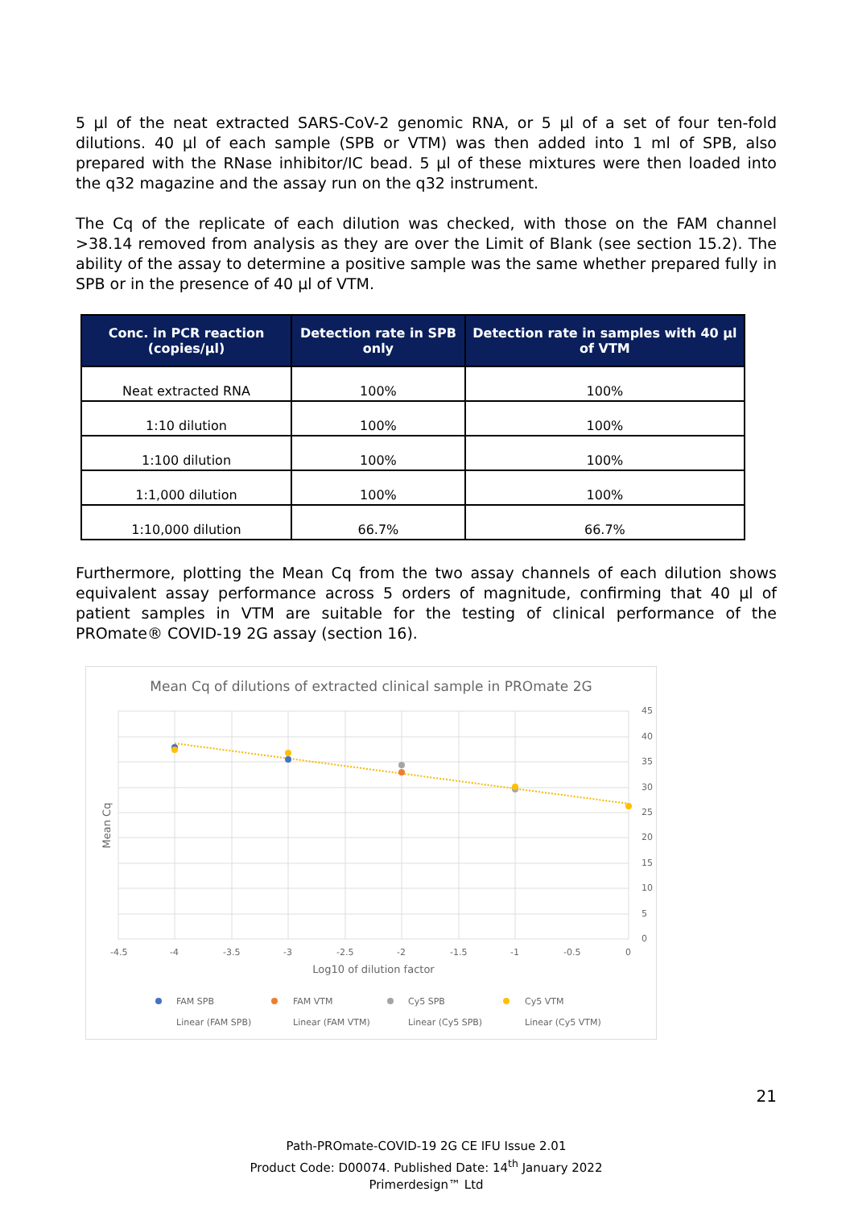5 µl of the neat extracted SARS-CoV-2 genomic RNA, or 5 µl of a set of four ten-fold dilutions. 40 µl of each sample (SPB or VTM) was then added into 1 ml of SPB, also prepared with the RNase inhibitor/IC bead. 5 µl of these mixtures were then loaded into the q32 magazine and the assay run on the q32 instrument.
The Cq of the replicate of each dilution was checked, with those on the FAM channel >38.14 removed from analysis as they are over the Limit of Blank (see section 15.2). The ability of the assay to determine a positive sample was the same whether prepared fully in SPB or in the presence of 40 µl of VTM.
| Conc. in PCR reaction (copies/µl) | Detection rate in SPB only | Detection rate in samples with 40 µl of VTM |
| --- | --- | --- |
| Neat extracted RNA | 100% | 100% |
| 1:10 dilution | 100% | 100% |
| 1:100 dilution | 100% | 100% |
| 1:1,000 dilution | 100% | 100% |
| 1:10,000 dilution | 66.7% | 66.7% |
Furthermore, plotting the Mean Cq from the two assay channels of each dilution shows equivalent assay performance across 5 orders of magnitude, confirming that 40 µl of patient samples in VTM are suitable for the testing of clinical performance of the PROmate® COVID-19 2G assay (section 16).
Mean Cq of dilutions of extracted clinical sample in PROmate 2G
45
40
35
30
25
20
15
10
5
0
-4.5
-4
-3.5
-3
-2.5
-2
-1.5
-1
-0.5
0
Log10 of dilution factor
Mean Cq
FAM SPB
FAM VTM
Cy5 SPB
Cy5 VTM
Linear (FAM SPB)
Linear (FAM VTM)
Linear (Cy5 SPB)
Linear (Cy5 VTM)
21
Path-PROmate-COVID-19 2G CE IFU Issue 2.01
Product Code: D00074. Published Date: 14<sup>th</sup> January 2022
Primerdesign™ Ltd